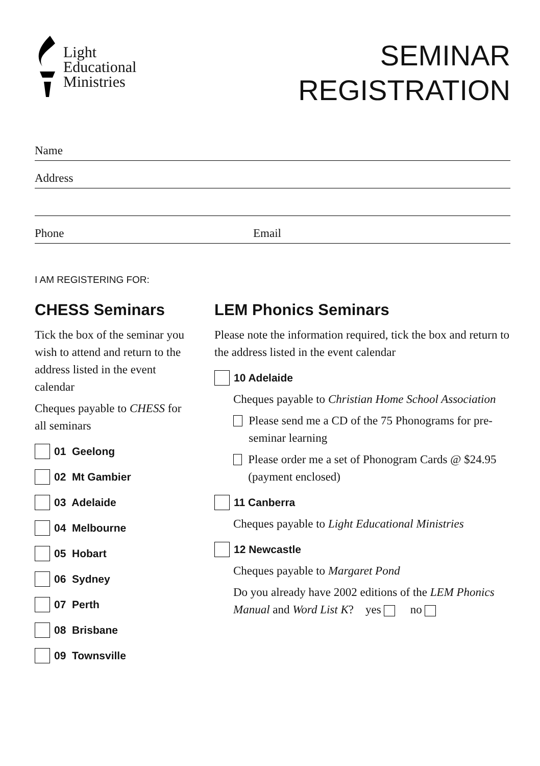Light
Educational
Ministries
SEMINAR
REGISTRATION
Name
Address
Phone Email
I AM REGISTERING FOR:
CHESS Seminars
Tick the box of the seminar you wish to attend and return to the address listed in the event calendar
Cheques payable to CHESS for all seminars
01 Geelong
02 Mt Gambier
03 Adelaide
04 Melbourne
05 Hobart
06 Sydney
07 Perth
08 Brisbane
09 Townsville
LEM Phonics Seminars
Please note the information required, tick the box and return to the address listed in the event calendar
10 Adelaide
Cheques payable to Christian Home School Association
Please send me a CD of the 75 Phonograms for pre-seminar learning
Please order me a set of Phonogram Cards @ $24.95 (payment enclosed)
11 Canberra
Cheques payable to Light Educational Ministries
12 Newcastle
Cheques payable to Margaret Pond
Do you already have 2002 editions of the LEM Phonics Manual and Word List K? yes no